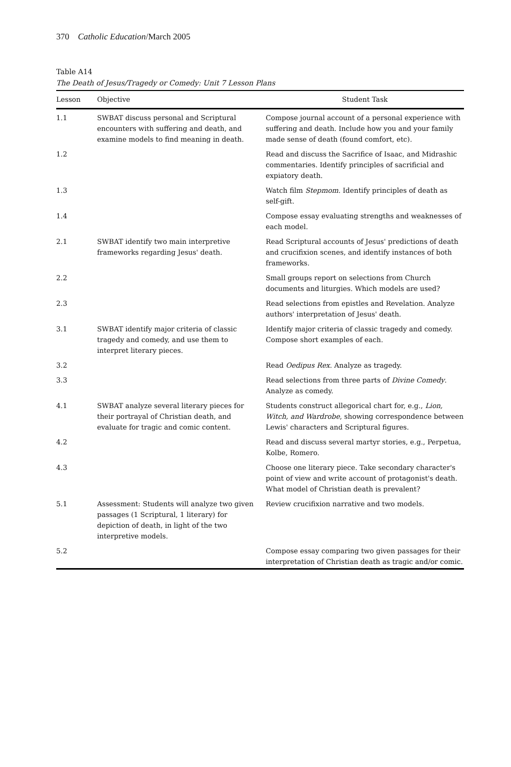370 Catholic Education/March 2005
Table A14
The Death of Jesus/Tragedy or Comedy: Unit 7 Lesson Plans
| Lesson | Objective | Student Task |
| --- | --- | --- |
| 1.1 | SWBAT discuss personal and Scriptural encounters with suffering and death, and examine models to find meaning in death. | Compose journal account of a personal experience with suffering and death. Include how you and your family made sense of death (found comfort, etc). |
| 1.2 | | Read and discuss the Sacrifice of Isaac, and Midrashic commentaries. Identify principles of sacrificial and expiatory death. |
| 1.3 | | Watch film Stepmom . Identify principles of death as self-gift. |
| 1.4 | | Compose essay evaluating strengths and weaknesses of each model. |
| 2.1 | SWBAT identify two main interpretive frameworks regarding Jesus' death. | Read Scriptural accounts of Jesus' predictions of death and crucifixion scenes, and identify instances of both frameworks. |
| 2.2 | | Small groups report on selections from Church documents and liturgies. Which models are used? |
| 2.3 | | Read selections from epistles and Revelation. Analyze authors' interpretation of Jesus' death. |
| 3.1 | SWBAT identify major criteria of classic tragedy and comedy, and use them to interpret literary pieces. | Identify major criteria of classic tragedy and comedy. Compose short examples of each. |
| 3.2 | | Read Oedipus Rex . Analyze as tragedy. |
| 3.3 | | Read selections from three parts of Divine Comedy . Analyze as comedy. |
| 4.1 | SWBAT analyze several literary pieces for their portrayal of Christian death, and evaluate for tragic and comic content. | Students construct allegorical chart for, e.g., Lion, Witch, and Wardrobe , showing correspondence between Lewis' characters and Scriptural figures. |
| 4.2 | | Read and discuss several martyr stories, e.g., Perpetua, Kolbe, Romero. |
| 4.3 | | Choose one literary piece. Take secondary character's point of view and write account of protagonist's death. What model of Christian death is prevalent? |
| 5.1 | Assessment: Students will analyze two given passages (1 Scriptural, 1 literary) for depiction of death, in light of the two interpretive models. | Review crucifixion narrative and two models. |
| 5.2 | | Compose essay comparing two given passages for their interpretation of Christian death as tragic and/or comic. |